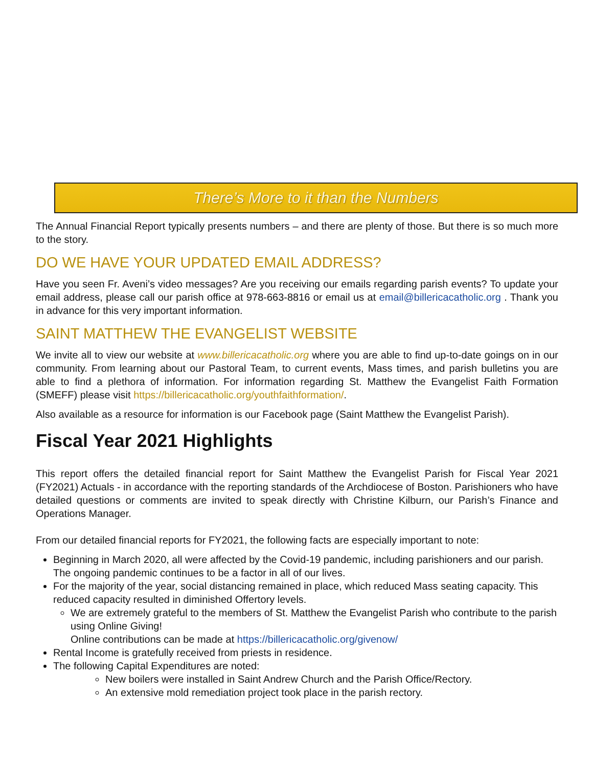There’s More to it than the Numbers
The Annual Financial Report typically presents numbers – and there are plenty of those. But there is so much more to the story.
DO WE HAVE YOUR UPDATED EMAIL ADDRESS?
Have you seen Fr. Aveni’s video messages? Are you receiving our emails regarding parish events? To update your email address, please call our parish office at 978-663-8816 or email us at email@billericacatholic.org . Thank you in advance for this very important information.
SAINT MATTHEW THE EVANGELIST WEBSITE
We invite all to view our website at www.billericacatholic.org where you are able to find up-to-date goings on in our community. From learning about our Pastoral Team, to current events, Mass times, and parish bulletins you are able to find a plethora of information. For information regarding St. Matthew the Evangelist Faith Formation (SMEFF) please visit https://billericacatholic.org/youthfaithformation/.
Also available as a resource for information is our Facebook page (Saint Matthew the Evangelist Parish).
Fiscal Year 2021 Highlights
This report offers the detailed financial report for Saint Matthew the Evangelist Parish for Fiscal Year 2021 (FY2021) Actuals - in accordance with the reporting standards of the Archdiocese of Boston. Parishioners who have detailed questions or comments are invited to speak directly with Christine Kilburn, our Parish’s Finance and Operations Manager.
From our detailed financial reports for FY2021, the following facts are especially important to note:
Beginning in March 2020, all were affected by the Covid-19 pandemic, including parishioners and our parish. The ongoing pandemic continues to be a factor in all of our lives.
For the majority of the year, social distancing remained in place, which reduced Mass seating capacity. This reduced capacity resulted in diminished Offertory levels.
We are extremely grateful to the members of St. Matthew the Evangelist Parish who contribute to the parish using Online Giving!
Online contributions can be made at https://billericacatholic.org/givenow/
Rental Income is gratefully received from priests in residence.
The following Capital Expenditures are noted:
New boilers were installed in Saint Andrew Church and the Parish Office/Rectory.
An extensive mold remediation project took place in the parish rectory.